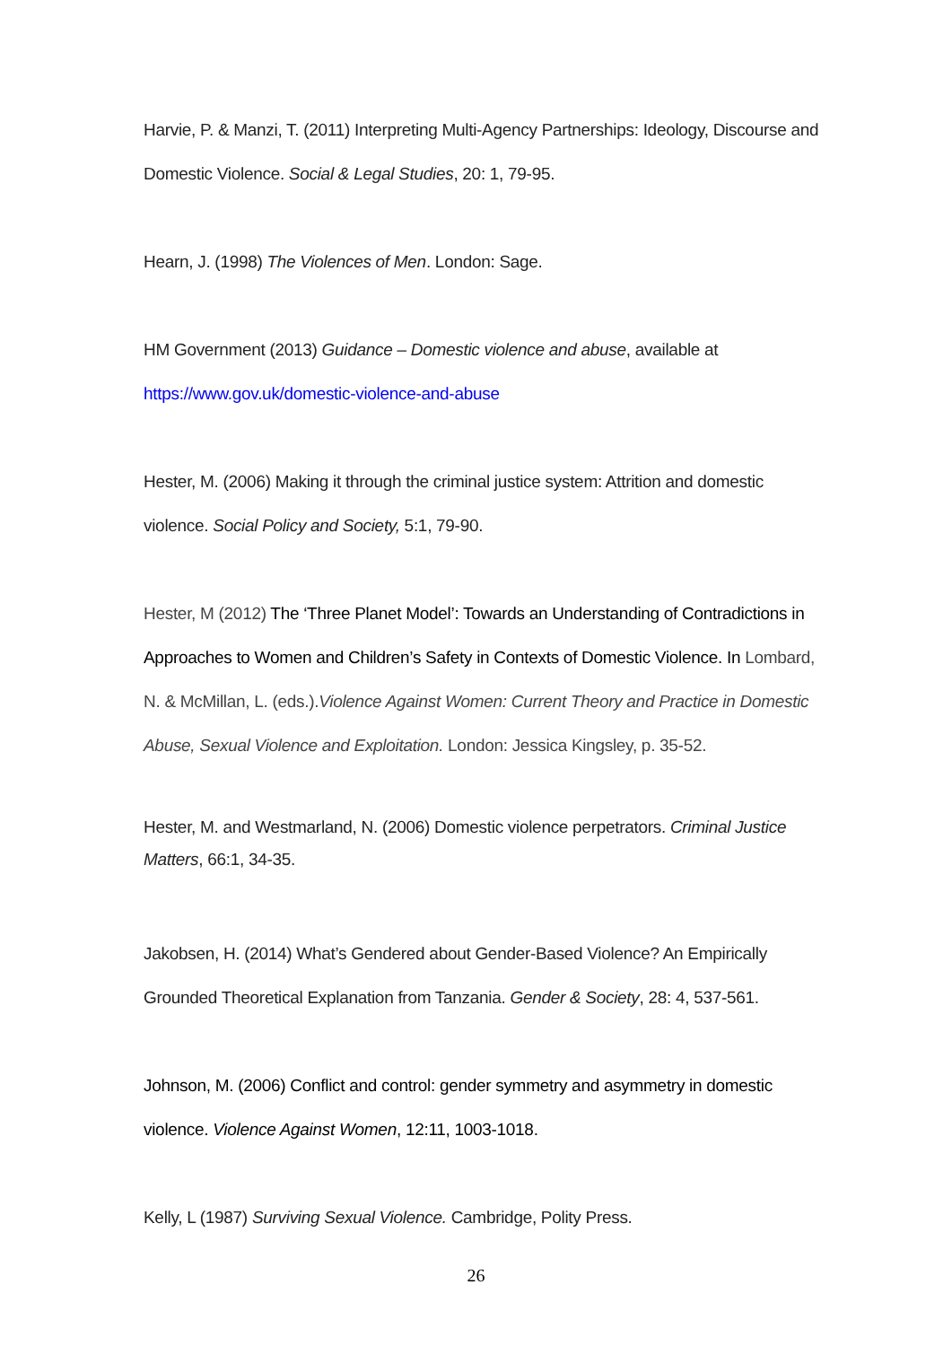Harvie, P. & Manzi, T. (2011) Interpreting Multi-Agency Partnerships: Ideology, Discourse and Domestic Violence. Social & Legal Studies, 20: 1, 79-95.
Hearn, J. (1998) The Violences of Men. London: Sage.
HM Government (2013) Guidance – Domestic violence and abuse, available at
https://www.gov.uk/domestic-violence-and-abuse
Hester, M. (2006) Making it through the criminal justice system: Attrition and domestic violence. Social Policy and Society, 5:1, 79-90.
Hester, M (2012) The ‘Three Planet Model’: Towards an Understanding of Contradictions in Approaches to Women and Children’s Safety in Contexts of Domestic Violence. In Lombard, N. & McMillan, L. (eds.).Violence Against Women: Current Theory and Practice in Domestic Abuse, Sexual Violence and Exploitation. London: Jessica Kingsley, p. 35-52.
Hester, M. and Westmarland, N. (2006) Domestic violence perpetrators. Criminal Justice Matters, 66:1, 34-35.
Jakobsen, H. (2014) What’s Gendered about Gender-Based Violence? An Empirically Grounded Theoretical Explanation from Tanzania. Gender & Society, 28: 4, 537-561.
Johnson, M. (2006) Conflict and control: gender symmetry and asymmetry in domestic violence. Violence Against Women, 12:11, 1003-1018.
Kelly, L (1987) Surviving Sexual Violence. Cambridge, Polity Press.
26